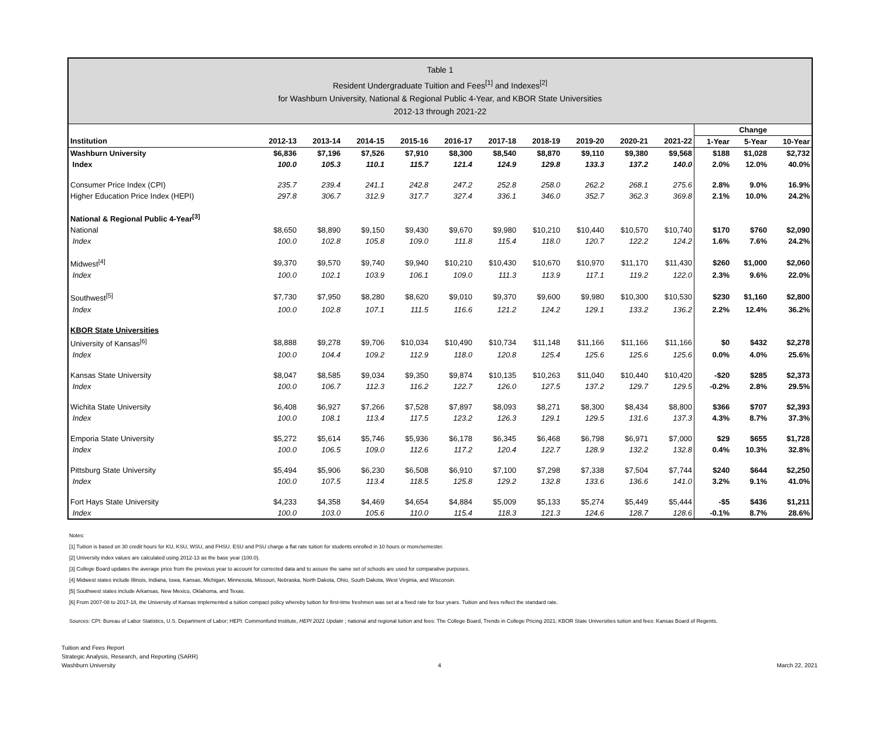Table 1
Resident Undergraduate Tuition and Fees<sup>[1]</sup> and Indexes<sup>[2]</sup>
for Washburn University, National & Regional Public 4-Year, and KBOR State Universities
2012-13 through 2021-22
| | | | | | | | | | | | Change | | |
| --- | --- | --- | --- | --- | --- | --- | --- | --- | --- | --- | --- | --- | --- |
| Institution | 2012-13 | 2013-14 | 2014-15 | 2015-16 | 2016-17 | 2017-18 | 2018-19 | 2019-20 | 2020-21 | 2021-22 | 1-Year | 5-Year | 10-Year |
| Washburn University | $6,836 | $7,196 | $7,526 | $7,910 | $8,300 | $8,540 | $8,870 | $9,110 | $9,380 | $9,568 | $188 | $1,028 | $2,732 |
| Index | 100.0 | 105.3 | 110.1 | 115.7 | 121.4 | 124.9 | 129.8 | 133.3 | 137.2 | 140.0 | 2.0% | 12.0% | 40.0% |
| Consumer Price Index (CPI) | 235.7 | 239.4 | 241.1 | 242.8 | 247.2 | 252.8 | 258.0 | 262.2 | 268.1 | 275.6 | 2.8% | 9.0% | 16.9% |
| Higher Education Price Index (HEPI) | 297.8 | 306.7 | 312.9 | 317.7 | 327.4 | 336.1 | 346.0 | 352.7 | 362.3 | 369.8 | 2.1% | 10.0% | 24.2% |
| National & Regional Public 4-Year<sup>[3]</sup> | | | | | | | | | | | | | |
| National | $8,650 | $8,890 | $9,150 | $9,430 | $9,670 | $9,980 | $10,210 | $10,440 | $10,570 | $10,740 | $170 | $760 | $2,090 |
| Index | 100.0 | 102.8 | 105.8 | 109.0 | 111.8 | 115.4 | 118.0 | 120.7 | 122.2 | 124.2 | 1.6% | 7.6% | 24.2% |
| Midwest<sup>[4]</sup> | $9,370 | $9,570 | $9,740 | $9,940 | $10,210 | $10,430 | $10,670 | $10,970 | $11,170 | $11,430 | $260 | $1,000 | $2,060 |
| Index | 100.0 | 102.1 | 103.9 | 106.1 | 109.0 | 111.3 | 113.9 | 117.1 | 119.2 | 122.0 | 2.3% | 9.6% | 22.0% |
| Southwest<sup>[5]</sup> | $7,730 | $7,950 | $8,280 | $8,620 | $9,010 | $9,370 | $9,600 | $9,980 | $10,300 | $10,530 | $230 | $1,160 | $2,800 |
| Index | 100.0 | 102.8 | 107.1 | 111.5 | 116.6 | 121.2 | 124.2 | 129.1 | 133.2 | 136.2 | 2.2% | 12.4% | 36.2% |
| KBOR State Universities | | | | | | | | | | | | | |
| University of Kansas<sup>[6]</sup> | $8,888 | $9,278 | $9,706 | $10,034 | $10,490 | $10,734 | $11,148 | $11,166 | $11,166 | $11,166 | $0 | $432 | $2,278 |
| Index | 100.0 | 104.4 | 109.2 | 112.9 | 118.0 | 120.8 | 125.4 | 125.6 | 125.6 | 125.6 | 0.0% | 4.0% | 25.6% |
| Kansas State University | $8,047 | $8,585 | $9,034 | $9,350 | $9,874 | $10,135 | $10,263 | $11,040 | $10,440 | $10,420 | -$20 | $285 | $2,373 |
| Index | 100.0 | 106.7 | 112.3 | 116.2 | 122.7 | 126.0 | 127.5 | 137.2 | 129.7 | 129.5 | -0.2% | 2.8% | 29.5% |
| Wichita State University | $6,408 | $6,927 | $7,266 | $7,528 | $7,897 | $8,093 | $8,271 | $8,300 | $8,434 | $8,800 | $366 | $707 | $2,393 |
| Index | 100.0 | 108.1 | 113.4 | 117.5 | 123.2 | 126.3 | 129.1 | 129.5 | 131.6 | 137.3 | 4.3% | 8.7% | 37.3% |
| Emporia State University | $5,272 | $5,614 | $5,746 | $5,936 | $6,178 | $6,345 | $6,468 | $6,798 | $6,971 | $7,000 | $29 | $655 | $1,728 |
| Index | 100.0 | 106.5 | 109.0 | 112.6 | 117.2 | 120.4 | 122.7 | 128.9 | 132.2 | 132.8 | 0.4% | 10.3% | 32.8% |
| Pittsburg State University | $5,494 | $5,906 | $6,230 | $6,508 | $6,910 | $7,100 | $7,298 | $7,338 | $7,504 | $7,744 | $240 | $644 | $2,250 |
| Index | 100.0 | 107.5 | 113.4 | 118.5 | 125.8 | 129.2 | 132.8 | 133.6 | 136.6 | 141.0 | 3.2% | 9.1% | 41.0% |
| Fort Hays State University | $4,233 | $4,358 | $4,469 | $4,654 | $4,884 | $5,009 | $5,133 | $5,274 | $5,449 | $5,444 | -$5 | $436 | $1,211 |
| Index | 100.0 | 103.0 | 105.6 | 110.0 | 115.4 | 118.3 | 121.3 | 124.6 | 128.7 | 128.6 | -0.1% | 8.7% | 28.6% |
Notes:
[1] Tuition is based on 30 credit hours for KU, KSU, WSU, and FHSU. ESU and PSU charge a flat rate tuition for students enrolled in 10 hours or more/semester.
[2] University index values are calculated using 2012-13 as the base year (100.0).
[3] College Board updates the average price from the previous year to account for corrected data and to assure the same set of schools are used for comparative purposes.
[4] Midwest states include Illinois, Indiana, Iowa, Kansas, Michigan, Minnesota, Missouri, Nebraska, North Dakota, Ohio, South Dakota, West Virginia, and Wisconsin.
[5] Southwest states include Arkansas, New Mexico, Oklahoma, and Texas.
[6] From 2007-08 to 2017-18, the University of Kansas implemented a tuition compact policy whereby tuition for first-time freshmen was set at a fixed rate for four years. Tuition and fees reflect the standard rate.
Sources: CPI: Bureau of Labor Statistics, U.S. Department of Labor; HEPI: Commonfund Institute, HEPI 2021 Update ; national and regional tuition and fees: The College Board, Trends in College Pricing 2021; KBOR State Universities tuition and fees: Kansas Board of Regents.
Tuition and Fees Report
Strategic Analysis, Research, and Reporting (SARR)
Washburn University
4 March 22, 2021